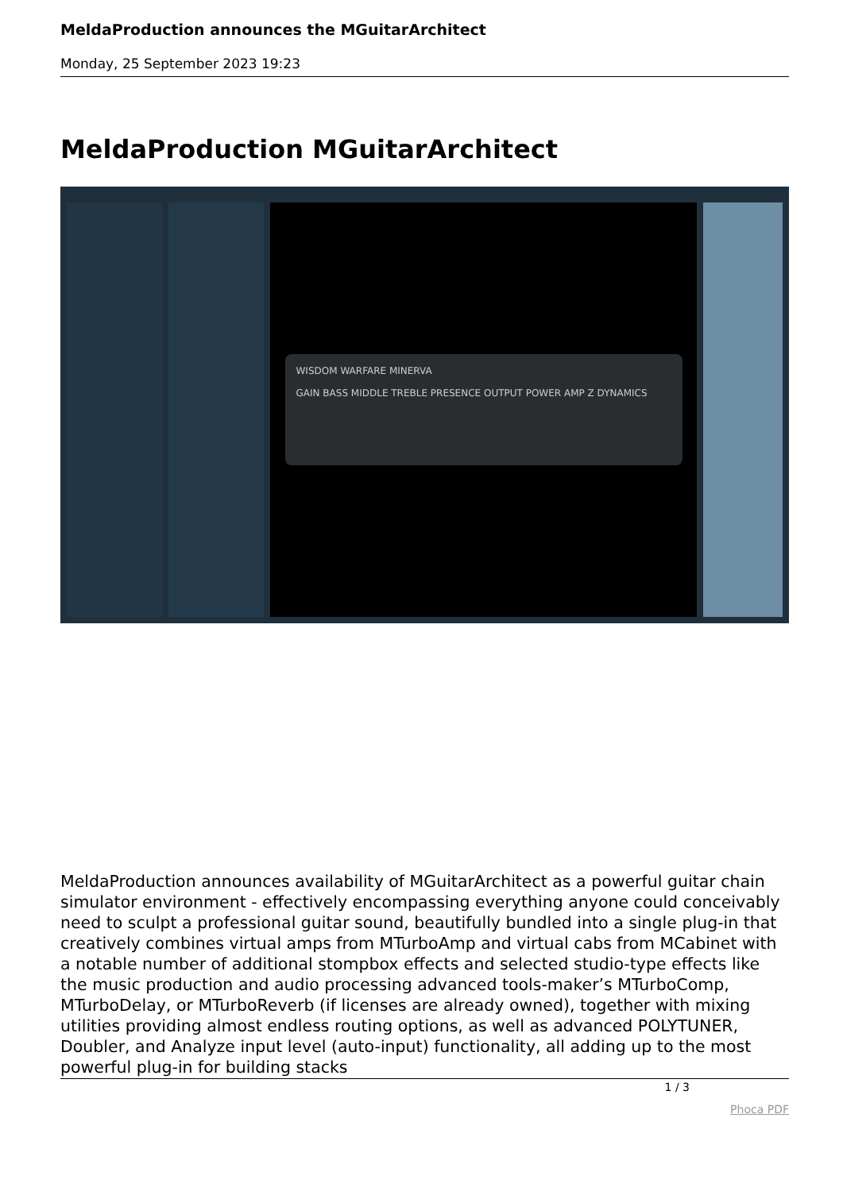MeldaProduction announces the MGuitarArchitect
Monday, 25 September 2023 19:23
MeldaProduction MGuitarArchitect
WISDOM WARFARE MINERVA
GAIN BASS MIDDLE TREBLE PRESENCE OUTPUT POWER AMP Z DYNAMICS
MeldaProduction announces availability of MGuitarArchitect as a powerful guitar chain simulator environment - effectively encompassing everything anyone could conceivably need to sculpt a professional guitar sound, beautifully bundled into a single plug-in that creatively combines virtual amps from MTurboAmp and virtual cabs from MCabinet with a notable number of additional stompbox effects and selected studio-type effects like the music production and audio processing advanced tools-maker’s MTurboComp, MTurboDelay, or MTurboReverb (if licenses are already owned), together with mixing utilities providing almost endless routing options, as well as advanced POLYTUNER, Doubler, and Analyze input level (auto-input) functionality, all adding up to the most powerful plug-in for building stacks
1 / 3
Phoca PDF